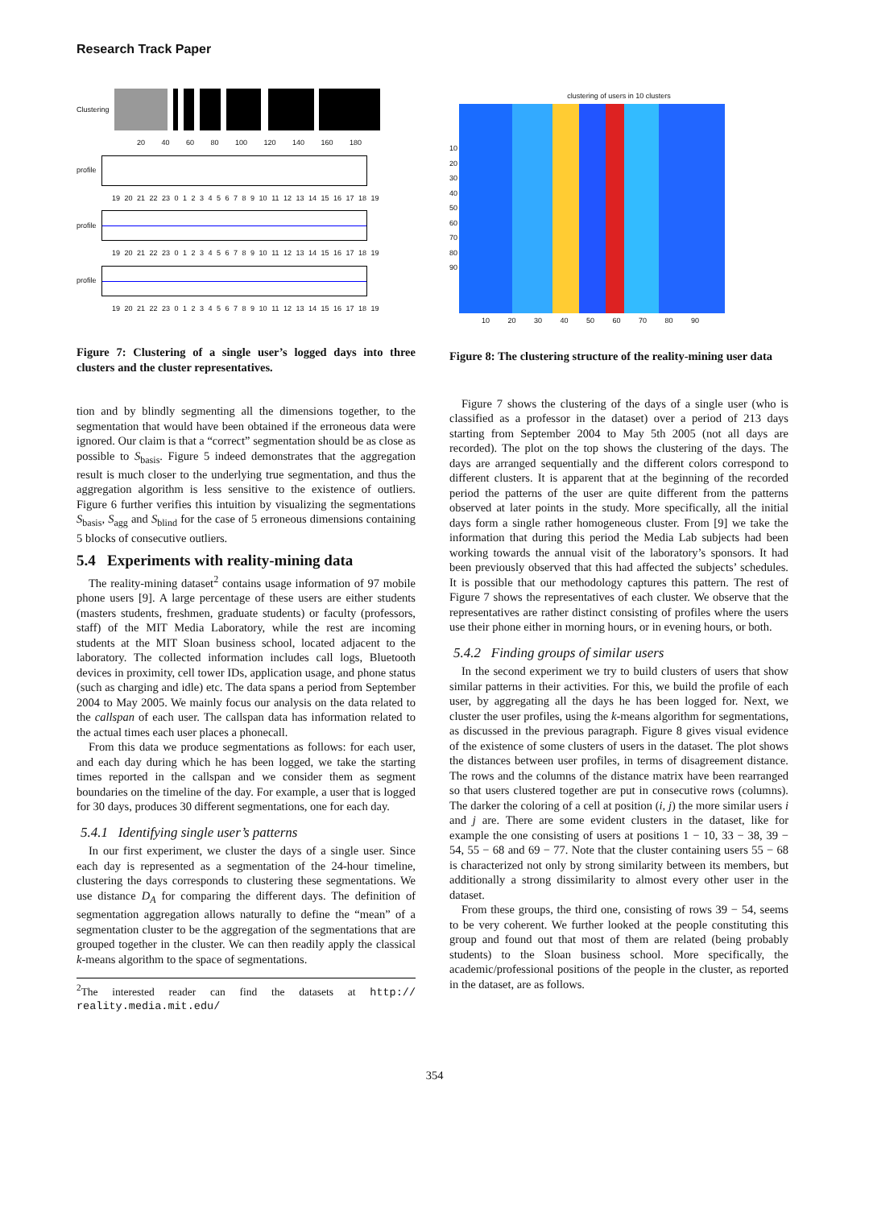Research Track Paper
Clustering
20 40 60 80 100 120 140 160 180
profile
19 20 21 22 23 0 1 2 3 4 5 6 7 8 9 10 11 12 13 14 15 16 17 18 19
profile
19 20 21 22 23 0 1 2 3 4 5 6 7 8 9 10 11 12 13 14 15 16 17 18 19
profile
19 20 21 22 23 0 1 2 3 4 5 6 7 8 9 10 11 12 13 14 15 16 17 18 19
Figure 7: Clustering of a single user’s logged days into three clusters and the cluster representatives.
tion and by blindly segmenting all the dimensions together, to the segmentation that would have been obtained if the erroneous data were ignored. Our claim is that a “correct” segmentation should be as close as possible to S<sub>basis</sub>. Figure 5 indeed demonstrates that the aggregation result is much closer to the underlying true segmentation, and thus the aggregation algorithm is less sensitive to the existence of outliers. Figure 6 further verifies this intuition by visualizing the segmentations S<sub>basis</sub>, S<sub>agg</sub> and S<sub>blind</sub> for the case of 5 erroneous dimensions containing 5 blocks of consecutive outliers.
5.4 Experiments with reality-mining data
The reality-mining dataset<sup>2</sup> contains usage information of 97 mobile phone users [9]. A large percentage of these users are either students (masters students, freshmen, graduate students) or faculty (professors, staff) of the MIT Media Laboratory, while the rest are incoming students at the MIT Sloan business school, located adjacent to the laboratory. The collected information includes call logs, Bluetooth devices in proximity, cell tower IDs, application usage, and phone status (such as charging and idle) etc. The data spans a period from September 2004 to May 2005. We mainly focus our analysis on the data related to the callspan of each user. The callspan data has information related to the actual times each user places a phonecall.
From this data we produce segmentations as follows: for each user, and each day during which he has been logged, we take the starting times reported in the callspan and we consider them as segment boundaries on the timeline of the day. For example, a user that is logged for 30 days, produces 30 different segmentations, one for each day.
5.4.1 Identifying single user’s patterns
In our first experiment, we cluster the days of a single user. Since each day is represented as a segmentation of the 24-hour timeline, clustering the days corresponds to clustering these segmentations. We use distance D<sub>A</sub> for comparing the different days. The definition of segmentation aggregation allows naturally to define the “mean” of a segmentation cluster to be the aggregation of the segmentations that are grouped together in the cluster. We can then readily apply the classical k-means algorithm to the space of segmentations.
<sup>2</sup> The interested reader can find the datasets at http:// reality.media.mit.edu/
clustering of users in 10 clusters
10 20 30 40 50 60 70 80 90
10 20 30 40 50 60 70 80 90
Figure 8: The clustering structure of the reality-mining user data
Figure 7 shows the clustering of the days of a single user (who is classified as a professor in the dataset) over a period of 213 days starting from September 2004 to May 5th 2005 (not all days are recorded). The plot on the top shows the clustering of the days. The days are arranged sequentially and the different colors correspond to different clusters. It is apparent that at the beginning of the recorded period the patterns of the user are quite different from the patterns observed at later points in the study. More specifically, all the initial days form a single rather homogeneous cluster. From [9] we take the information that during this period the Media Lab subjects had been working towards the annual visit of the laboratory’s sponsors. It had been previously observed that this had affected the subjects’ schedules. It is possible that our methodology captures this pattern. The rest of Figure 7 shows the representatives of each cluster. We observe that the representatives are rather distinct consisting of profiles where the users use their phone either in morning hours, or in evening hours, or both.
5.4.2 Finding groups of similar users
In the second experiment we try to build clusters of users that show similar patterns in their activities. For this, we build the profile of each user, by aggregating all the days he has been logged for. Next, we cluster the user profiles, using the k-means algorithm for segmentations, as discussed in the previous paragraph. Figure 8 gives visual evidence of the existence of some clusters of users in the dataset. The plot shows the distances between user profiles, in terms of disagreement distance. The rows and the columns of the distance matrix have been rearranged so that users clustered together are put in consecutive rows (columns). The darker the coloring of a cell at position (i, j) the more similar users i and j are. There are some evident clusters in the dataset, like for example the one consisting of users at positions 1 − 10, 33 − 38, 39 − 54, 55 − 68 and 69 − 77. Note that the cluster containing users 55 − 68 is characterized not only by strong similarity between its members, but additionally a strong dissimilarity to almost every other user in the dataset.
From these groups, the third one, consisting of rows 39 − 54, seems to be very coherent. We further looked at the people constituting this group and found out that most of them are related (being probably students) to the Sloan business school. More specifically, the academic/professional positions of the people in the cluster, as reported in the dataset, are as follows.
354